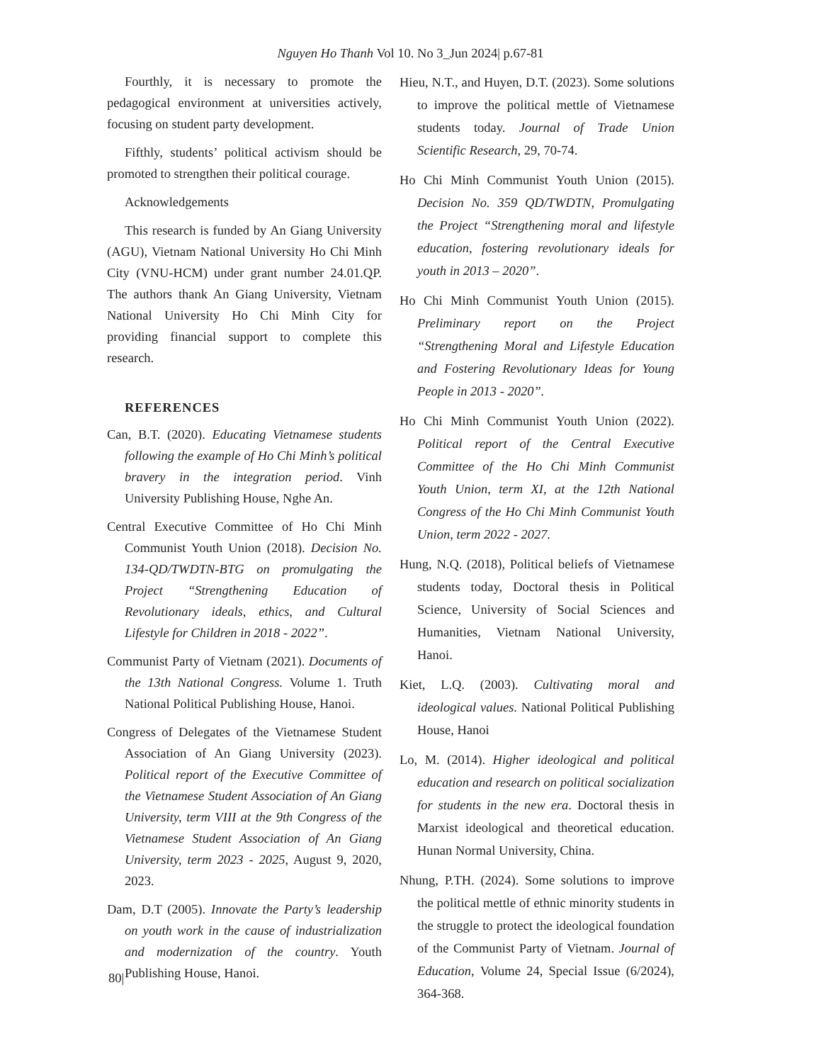Nguyen Ho Thanh Vol 10. No 3_Jun 2024| p.67-81
Fourthly, it is necessary to promote the pedagogical environment at universities actively, focusing on student party development.
Fifthly, students’ political activism should be promoted to strengthen their political courage.
Acknowledgements
This research is funded by An Giang University (AGU), Vietnam National University Ho Chi Minh City (VNU-HCM) under grant number 24.01.QP. The authors thank An Giang University, Vietnam National University Ho Chi Minh City for providing financial support to complete this research.
REFERENCES
Can, B.T. (2020). Educating Vietnamese students following the example of Ho Chi Minh’s political bravery in the integration period. Vinh University Publishing House, Nghe An.
Central Executive Committee of Ho Chi Minh Communist Youth Union (2018). Decision No. 134-QD/TWDTN-BTG on promulgating the Project “Strengthening Education of Revolutionary ideals, ethics, and Cultural Lifestyle for Children in 2018 - 2022”.
Communist Party of Vietnam (2021). Documents of the 13th National Congress. Volume 1. Truth National Political Publishing House, Hanoi.
Congress of Delegates of the Vietnamese Student Association of An Giang University (2023). Political report of the Executive Committee of the Vietnamese Student Association of An Giang University, term VIII at the 9th Congress of the Vietnamese Student Association of An Giang University, term 2023 - 2025, August 9, 2020, 2023.
Dam, D.T (2005). Innovate the Party’s leadership on youth work in the cause of industrialization and modernization of the country. Youth Publishing House, Hanoi.
Hieu, N.T., and Huyen, D.T. (2023). Some solutions to improve the political mettle of Vietnamese students today. Journal of Trade Union Scientific Research, 29, 70-74.
Ho Chi Minh Communist Youth Union (2015). Decision No. 359 QD/TWDTN, Promulgating the Project “Strengthening moral and lifestyle education, fostering revolutionary ideals for youth in 2013 – 2020”.
Ho Chi Minh Communist Youth Union (2015). Preliminary report on the Project “Strengthening Moral and Lifestyle Education and Fostering Revolutionary Ideas for Young People in 2013 - 2020”.
Ho Chi Minh Communist Youth Union (2022). Political report of the Central Executive Committee of the Ho Chi Minh Communist Youth Union, term XI, at the 12th National Congress of the Ho Chi Minh Communist Youth Union, term 2022 - 2027.
Hung, N.Q. (2018), Political beliefs of Vietnamese students today, Doctoral thesis in Political Science, University of Social Sciences and Humanities, Vietnam National University, Hanoi.
Kiet, L.Q. (2003). Cultivating moral and ideological values. National Political Publishing House, Hanoi
Lo, M. (2014). Higher ideological and political education and research on political socialization for students in the new era. Doctoral thesis in Marxist ideological and theoretical education. Hunan Normal University, China.
Nhung, P.TH. (2024). Some solutions to improve the political mettle of ethnic minority students in the struggle to protect the ideological foundation of the Communist Party of Vietnam. Journal of Education, Volume 24, Special Issue (6/2024), 364-368.
80|